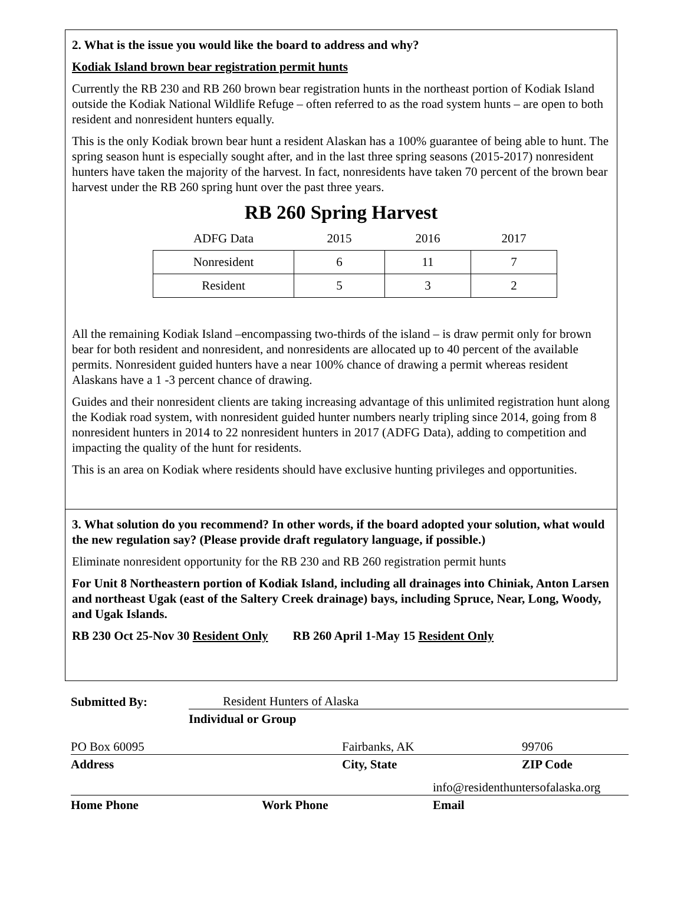2. What is the issue you would like the board to address and why?
Kodiak Island brown bear registration permit hunts
Currently the RB 230 and RB 260 brown bear registration hunts in the northeast portion of Kodiak Island outside the Kodiak National Wildlife Refuge – often referred to as the road system hunts – are open to both resident and nonresident hunters equally.
This is the only Kodiak brown bear hunt a resident Alaskan has a 100% guarantee of being able to hunt. The spring season hunt is especially sought after, and in the last three spring seasons (2015-2017) nonresident hunters have taken the majority of the harvest. In fact, nonresidents have taken 70 percent of the brown bear harvest under the RB 260 spring hunt over the past three years.
RB 260 Spring Harvest
| ADFG Data | 2015 | 2016 | 2017 |
| --- | --- | --- | --- |
| Nonresident | 6 | 11 | 7 |
| Resident | 5 | 3 | 2 |
All the remaining Kodiak Island –encompassing two-thirds of the island – is draw permit only for brown bear for both resident and nonresident, and nonresidents are allocated up to 40 percent of the available permits. Nonresident guided hunters have a near 100% chance of drawing a permit whereas resident Alaskans have a 1 -3 percent chance of drawing.
Guides and their nonresident clients are taking increasing advantage of this unlimited registration hunt along the Kodiak road system, with nonresident guided hunter numbers nearly tripling since 2014, going from 8 nonresident hunters in 2014 to 22 nonresident hunters in 2017 (ADFG Data), adding to competition and impacting the quality of the hunt for residents.
This is an area on Kodiak where residents should have exclusive hunting privileges and opportunities.
3. What solution do you recommend? In other words, if the board adopted your solution, what would the new regulation say? (Please provide draft regulatory language, if possible.)
Eliminate nonresident opportunity for the RB 230 and RB 260 registration permit hunts
For Unit 8 Northeastern portion of Kodiak Island, including all drainages into Chiniak, Anton Larsen and northeast Ugak (east of the Saltery Creek drainage) bays, including Spruce, Near, Long, Woody, and Ugak Islands.
RB 230 Oct 25-Nov 30 Resident Only RB 260 April 1-May 15 Resident Only
| Submitted By: | Resident Hunters of Alaska |
| | Individual or Group |
| PO Box 60095 | Fairbanks, AK | 99706 |
| Address | City, State | ZIP Code |
| | | info@residenthuntersofalaska.org |
| Home Phone | Work Phone | Email |